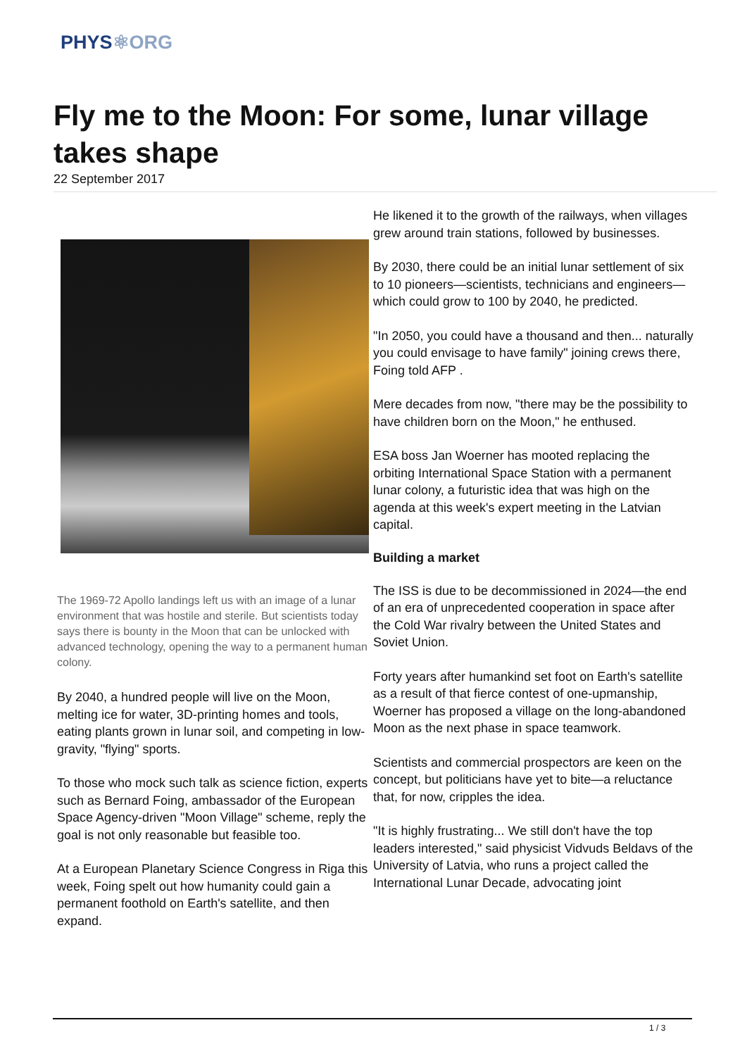PHYS⚛ORG
Fly me to the Moon: For some, lunar village takes shape
22 September 2017
The 1969-72 Apollo landings left us with an image of a lunar environment that was hostile and sterile. But scientists today says there is bounty in the Moon that can be unlocked with advanced technology, opening the way to a permanent human colony.
By 2040, a hundred people will live on the Moon, melting ice for water, 3D-printing homes and tools, eating plants grown in lunar soil, and competing in low-gravity, "flying" sports.
To those who mock such talk as science fiction, experts such as Bernard Foing, ambassador of the European Space Agency-driven "Moon Village" scheme, reply the goal is not only reasonable but feasible too.
At a European Planetary Science Congress in Riga this week, Foing spelt out how humanity could gain a permanent foothold on Earth's satellite, and then expand.
He likened it to the growth of the railways, when villages grew around train stations, followed by businesses.
By 2030, there could be an initial lunar settlement of six to 10 pioneers—scientists, technicians and engineers—which could grow to 100 by 2040, he predicted.
"In 2050, you could have a thousand and then... naturally you could envisage to have family" joining crews there, Foing told AFP .
Mere decades from now, "there may be the possibility to have children born on the Moon," he enthused.
ESA boss Jan Woerner has mooted replacing the orbiting International Space Station with a permanent lunar colony, a futuristic idea that was high on the agenda at this week's expert meeting in the Latvian capital.
Building a market
The ISS is due to be decommissioned in 2024—the end of an era of unprecedented cooperation in space after the Cold War rivalry between the United States and Soviet Union.
Forty years after humankind set foot on Earth's satellite as a result of that fierce contest of one-upmanship, Woerner has proposed a village on the long-abandoned Moon as the next phase in space teamwork.
Scientists and commercial prospectors are keen on the concept, but politicians have yet to bite—a reluctance that, for now, cripples the idea.
"It is highly frustrating... We still don't have the top leaders interested," said physicist Vidvuds Beldavs of the University of Latvia, who runs a project called the International Lunar Decade, advocating joint
1 / 3